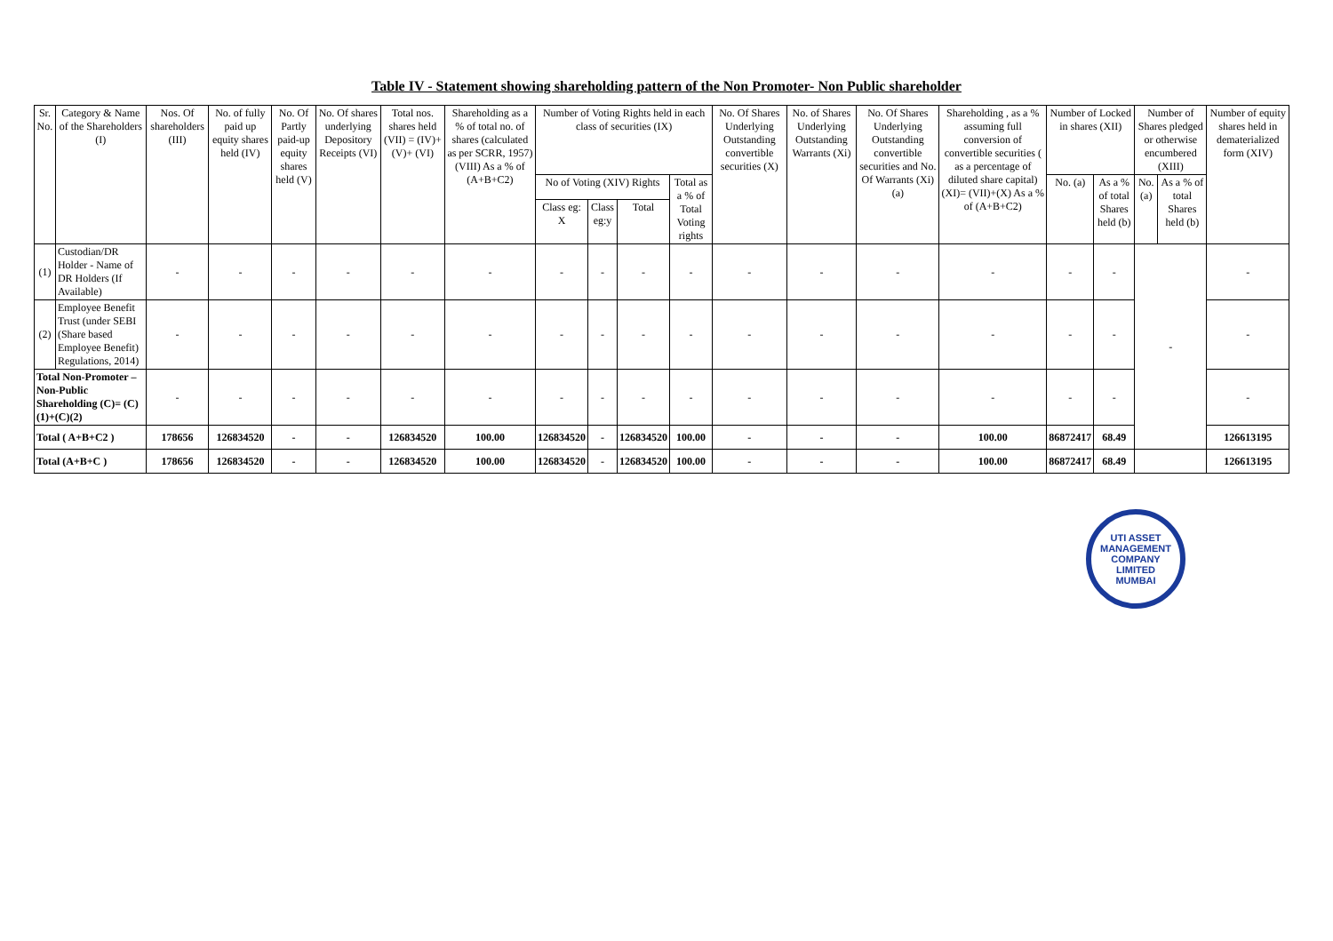Table IV - Statement showing shareholding pattern of the Non Promoter- Non Public shareholder
| Sr. No. | Category & Name of the Shareholders (I) | Nos. Of shareholders (III) | No. of fully paid up equity shares held (IV) | No. Of Partly paid-up equity shares held (V) | No. Of shares underlying Depository Receipts (VI) | Total nos. shares held (VII) = (IV)+(V)+ (VI) | Shareholding as a % of total no. of shares (calculated as per SCRR, 1957) (VIII) As a % of (A+B+C2) | Number of Voting Rights held in each class of securities (IX) | | | | No. Of Shares Underlying Outstanding convertible securities (X) | No. of Shares Underlying Outstanding Warrants (Xi) | No. Of Shares Underlying Outstanding convertible securities and No. Of Warrants (Xi) (a) | Shareholding , as a % assuming full conversion of convertible securities ( as a percentage of diluted share capital) (XI)= (VII)+(X) As a % of (A+B+C2) | Number of Locked in shares (XII) | | Number of Shares pledged or otherwise encumbered (XIII) | | Number of equity shares held in dematerialized form (XIV) |
| --- | --- | --- | --- | --- | --- | --- | --- | --- | --- | --- | --- | --- | --- | --- | --- | --- | --- | --- | --- | --- |
| | | | | | | | | No of Voting (XIV) Rights | | | Total as a % of Total Voting rights | | | | | No. (a) | As a % of total Shares held (b) | No. (a) | As a % of total Shares held (b) | |
| | | | | | | | | Class eg: X | Class eg:y | Total | | | | | | | | | | |
| (1) | Custodian/DR Holder - Name of DR Holders (If Available) | - | - | - | - | - | - | - | - | - | - | - | - | - | - | - | - | - | | - |
| (2) | Employee Benefit Trust (under SEBI (Share based Employee Benefit) Regulations, 2014) | - | - | - | - | - | - | - | - | - | - | - | - | - | - | - | - | | | - |
| Total Non-Promoter – Non-Public Shareholding (C)= (C)(1)+(C)(2) | | - | - | - | - | - | - | - | - | - | - | - | - | - | - | - | - | | | - |
| Total ( A+B+C2 ) | | 178656 | 126834520 | - | - | 126834520 | 100.00 | 126834520 | - | 126834520 | 100.00 | - | - | - | 100.00 | 86872417 | 68.49 | | | 126613195 |
| Total (A+B+C ) | | 178656 | 126834520 | - | - | 126834520 | 100.00 | 126834520 | - | 126834520 | 100.00 | - | - | - | 100.00 | 86872417 | 68.49 | | | 126613195 |
UTI ASSET MANAGEMENT COMPANY LIMITED
MUMBAI